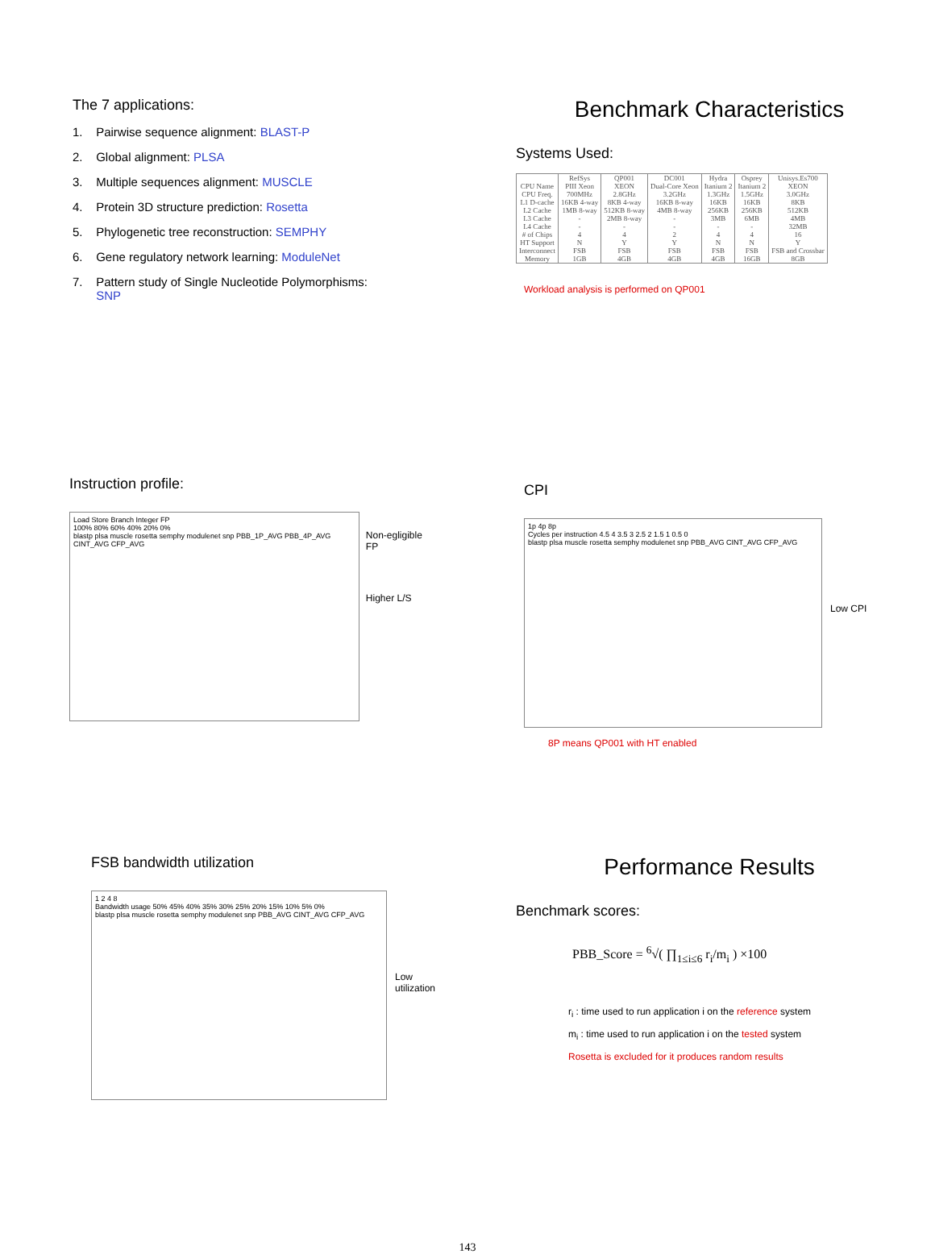The 7 applications:
1. Pairwise sequence alignment: BLAST-P
2. Global alignment: PLSA
3. Multiple sequences alignment: MUSCLE
4. Protein 3D structure prediction: Rosetta
5. Phylogenetic tree reconstruction: SEMPHY
6. Gene regulatory network learning: ModuleNet
7. Pattern study of Single Nucleotide Polymorphisms:
SNP
Benchmark Characteristics
Systems Used:
| | RefSys | QP001 | DC001 | Hydra | Osprey | Unisys.Es700 |
| --- | --- | --- | --- | --- | --- | --- |
| CPU Name | PIII Xeon | XEON | Dual-Core Xeon | Itanium 2 | Itanium 2 | XEON |
| CPU Freq. | 700MHz | 2.8GHz | 3.2GHz | 1.3GHz | 1.5GHz | 3.0GHz |
| L1 D-cache | 16KB 4-way | 8KB 4-way | 16KB 8-way | 16KB | 16KB | 8KB |
| L2 Cache | 1MB 8-way | 512KB 8-way | 4MB 8-way | 256KB | 256KB | 512KB |
| L3 Cache | - | 2MB 8-way | - | 3MB | 6MB | 4MB |
| L4 Cache | - | - | - | - | - | 32MB |
| # of Chips | 4 | 4 | 2 | 4 | 4 | 16 |
| HT Support | N | Y | Y | N | N | Y |
| Interconnect | FSB | FSB | FSB | FSB | FSB | FSB and Crossbar |
| Memory | 1GB | 4GB | 4GB | 4GB | 16GB | 8GB |
Workload analysis is performed on QP001
Instruction profile:
Load Store Branch Integer FP
100% 80% 60% 40% 20% 0%
blastp plsa muscle rosetta semphy modulenet snp PBB_1P_AVG PBB_4P_AVG CINT_AVG CFP_AVG
Non-egligible FP
Higher L/S
CPI
1p 4p 8p
Cycles per instruction 4.5 4 3.5 3 2.5 2 1.5 1 0.5 0
blastp plsa muscle rosetta semphy modulenet snp PBB_AVG CINT_AVG CFP_AVG
Low CPI
8P means QP001 with HT enabled
FSB bandwidth utilization
1 2 4 8
Bandwidth usage 50% 45% 40% 35% 30% 25% 20% 15% 10% 5% 0%
blastp plsa muscle rosetta semphy modulenet snp PBB_AVG CINT_AVG CFP_AVG
Low
utilization
Performance Results
Benchmark scores:
PBB_Score = <sup>6</sup>√( ∏<sub>1≤i≤6</sub> r<sub>i</sub>/m<sub>i</sub> ) ×100
r<sub>i</sub> : time used to run application i on the reference system
m<sub>i</sub> : time used to run application i on the tested system
Rosetta is excluded for it produces random results
143